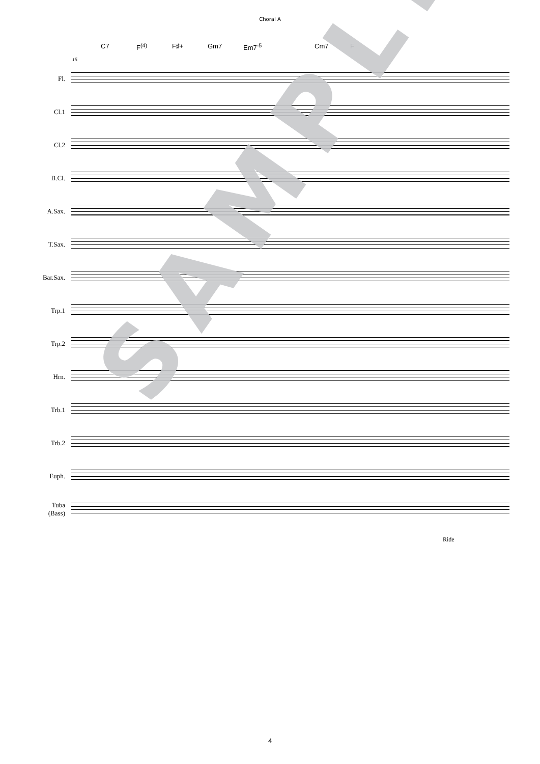Choral A
C7 F<sup>(4)</sup> F♯+ Gm7 Em7<sup>-5</sup> Cm7 F
15
Fl.
Cl.1
Cl.2
B.Cl.
A.Sax.
T.Sax.
Bar.Sax.
Trp.1
Trp.2
Hrn.
Trb.1
Trb.2
Euph.
Tuba
(Bass)
Ride
SAMPLE
4